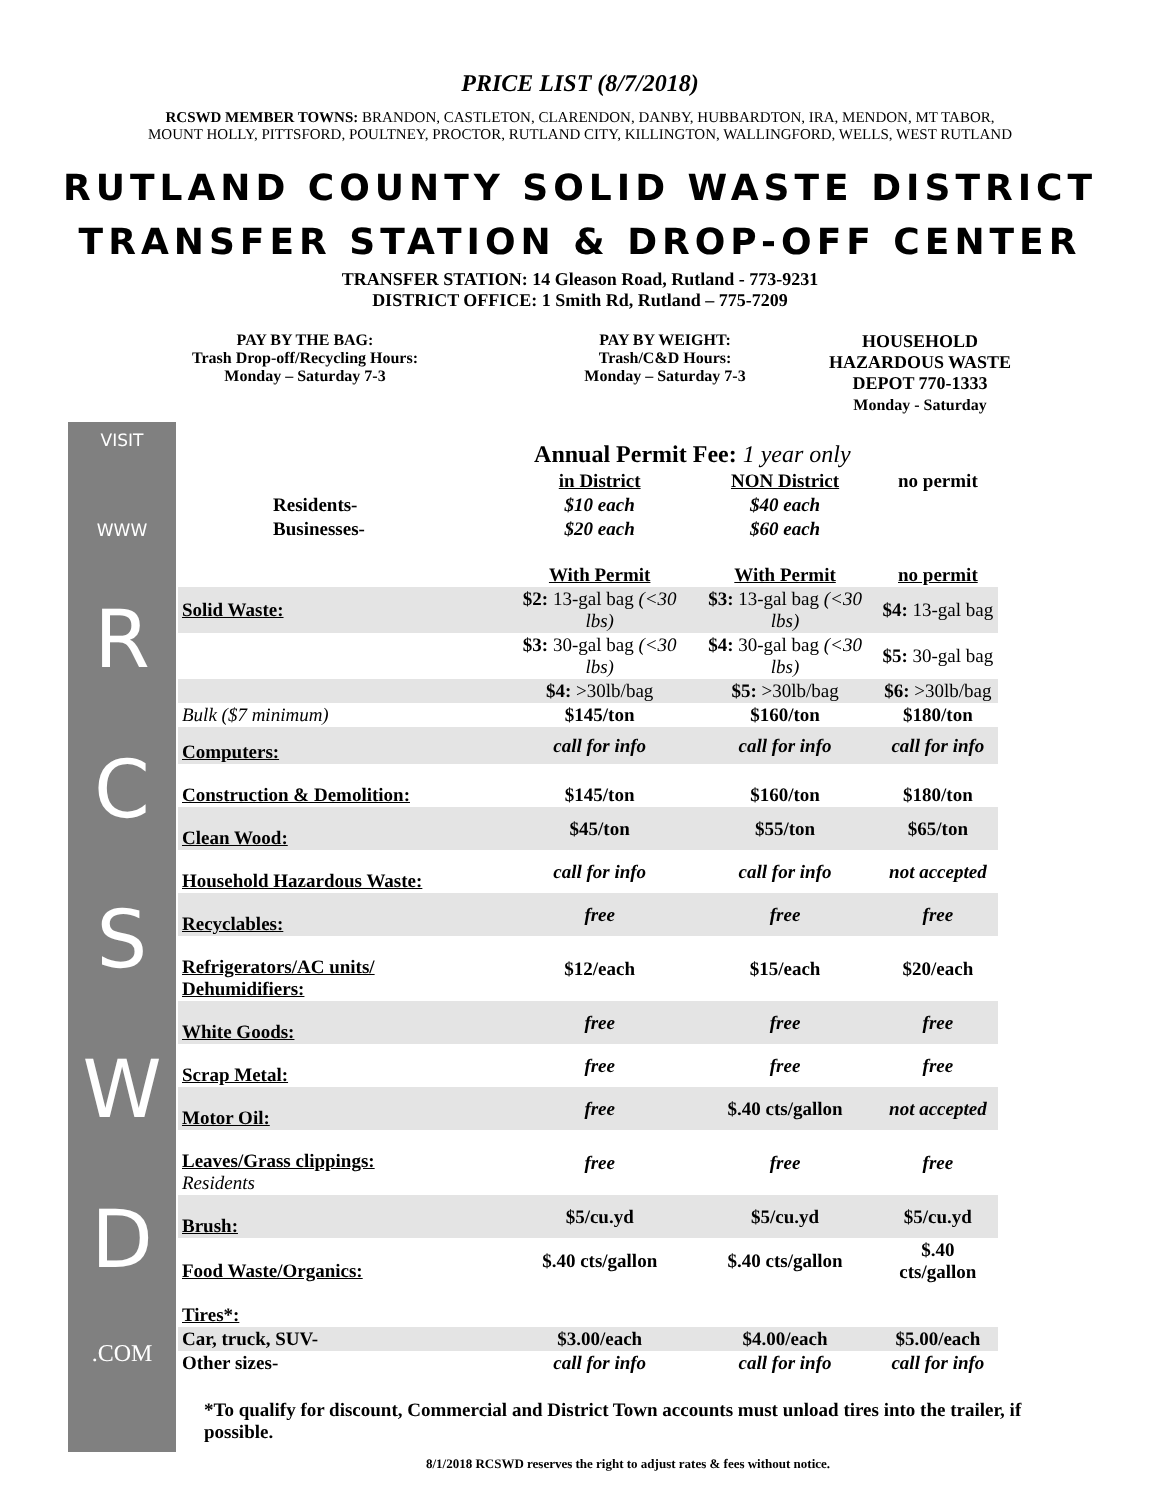PRICE LIST (8/7/2018)
RCSWD MEMBER TOWNS: BRANDON, CASTLETON, CLARENDON, DANBY, HUBBARDTON, IRA, MENDON, MT TABOR,
MOUNT HOLLY, PITTSFORD, POULTNEY, PROCTOR, RUTLAND CITY, KILLINGTON, WALLINGFORD, WELLS, WEST RUTLAND
RUTLAND COUNTY SOLID WASTE DISTRICT
TRANSFER STATION & DROP-OFF CENTER
TRANSFER STATION: 14 Gleason Road, Rutland - 773-9231
DISTRICT OFFICE: 1 Smith Rd, Rutland – 775-7209
PAY BY THE BAG:
Trash Drop-off/Recycling Hours:
Monday – Saturday 7-3
PAY BY WEIGHT:
Trash/C&D Hours:
Monday – Saturday 7-3
HOUSEHOLD
HAZARDOUS WASTE
DEPOT 770-1333
Monday - Saturday
VISIT
WWW
R
C
S
W
D
.COM
| | Annual Permit Fee: 1 year only | | |
| | in District | NON District | no permit |
| Residents- | $10 each | $40 each | |
| Businesses- | $20 each | $60 each | |
| | With Permit | With Permit | no permit |
| Solid Waste: | $2: 13-gal bag (<30 lbs) | $3: 13-gal bag (<30 lbs) | $4: 13-gal bag |
| | $3: 30-gal bag (<30 lbs) | $4: 30-gal bag (<30 lbs) | $5: 30-gal bag |
| | $4: >30lb/bag | $5: >30lb/bag | $6: >30lb/bag |
| Bulk ($7 minimum) | $145/ton | $160/ton | $180/ton |
| Computers: | call for info | call for info | call for info |
| Construction & Demolition: | $145/ton | $160/ton | $180/ton |
| Clean Wood: | $45/ton | $55/ton | $65/ton |
| Household Hazardous Waste: | call for info | call for info | not accepted |
| Recyclables: | free | free | free |
| Refrigerators/AC units/ Dehumidifiers: | $12/each | $15/each | $20/each |
| White Goods: | free | free | free |
| Scrap Metal: | free | free | free |
| Motor Oil: | free | $.40 cts/gallon | not accepted |
| Leaves/Grass clippings: Residents | free | free | free |
| Brush: | $5/cu.yd | $5/cu.yd | $5/cu.yd |
| Food Waste/Organics: | $.40 cts/gallon | $.40 cts/gallon | $.40 cts/gallon |
| Tires*: | | | |
| Car, truck, SUV- | $3.00/each | $4.00/each | $5.00/each |
| Other sizes- | call for info | call for info | call for info |
*To qualify for discount, Commercial and District Town accounts must unload tires into the trailer, if possible.
8/1/2018 RCSWD reserves the right to adjust rates & fees without notice.